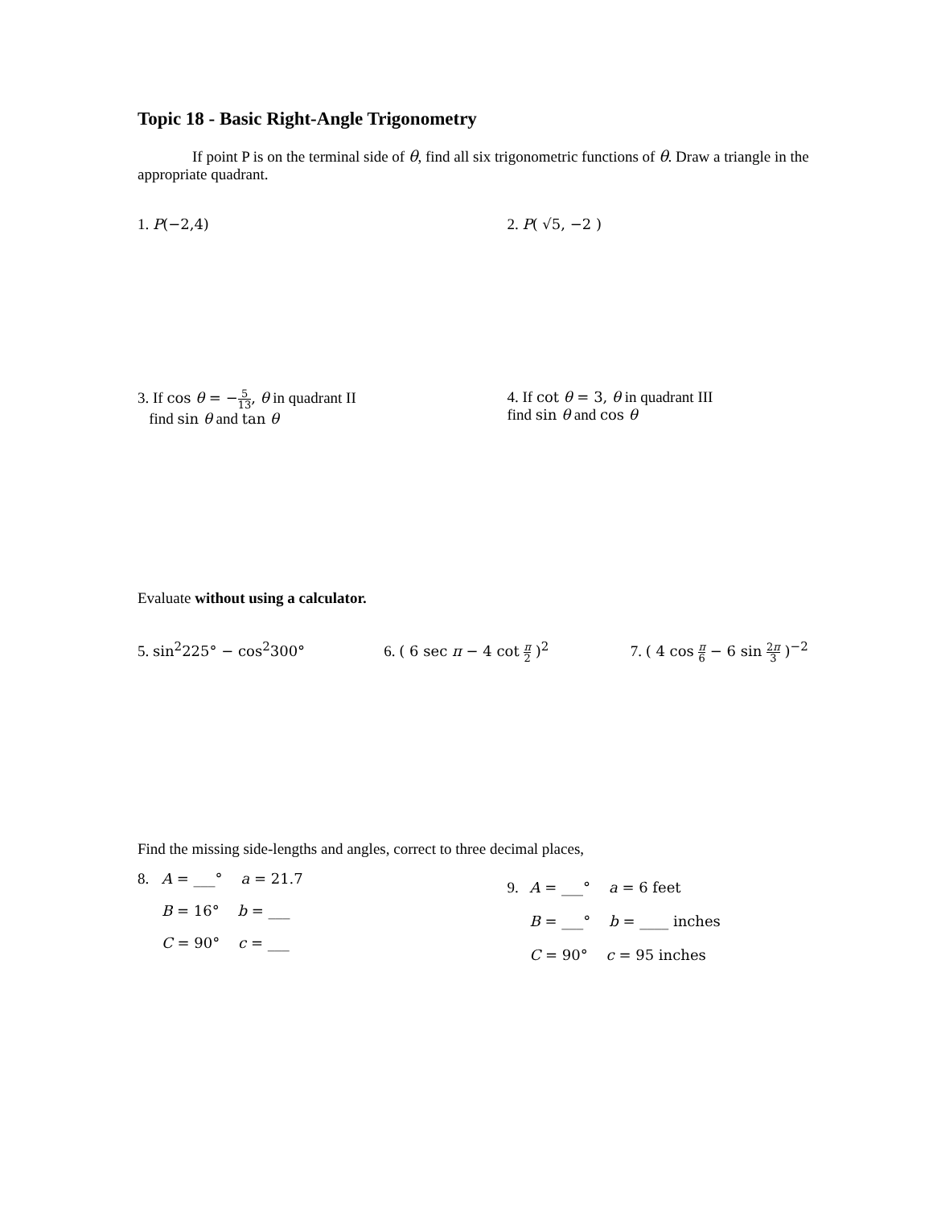Topic 18 - Basic Right-Angle Trigonometry
If point P is on the terminal side of θ, find all six trigonometric functions of θ. Draw a triangle in the appropriate quadrant.
1. P(−2,4) 2. P( √5, −2 )
3. If cos θ = −5 13, θ in quadrant II
find sin θ and tan θ
4. If cot θ = 3, θ in quadrant III
find sin θ and cos θ
Evaluate without using a calculator.
5. sin<sup>2</sup>225° − cos<sup>2</sup>300° 6. ( 6 sec π − 4 cot π 2 )<sup>2</sup> 7. ( 4 cos π 6 − 6 sin 2π 3 )<sup>−2</sup>
Find the missing side-lengths and angles, correct to three decimal places,
8.
A = ___° a = 21.7
B = 16° b = ___
C = 90° c = ___
9.
A = ___° a = 6 feet
B = ___° b = ____ inches
C = 90° c = 95 inches